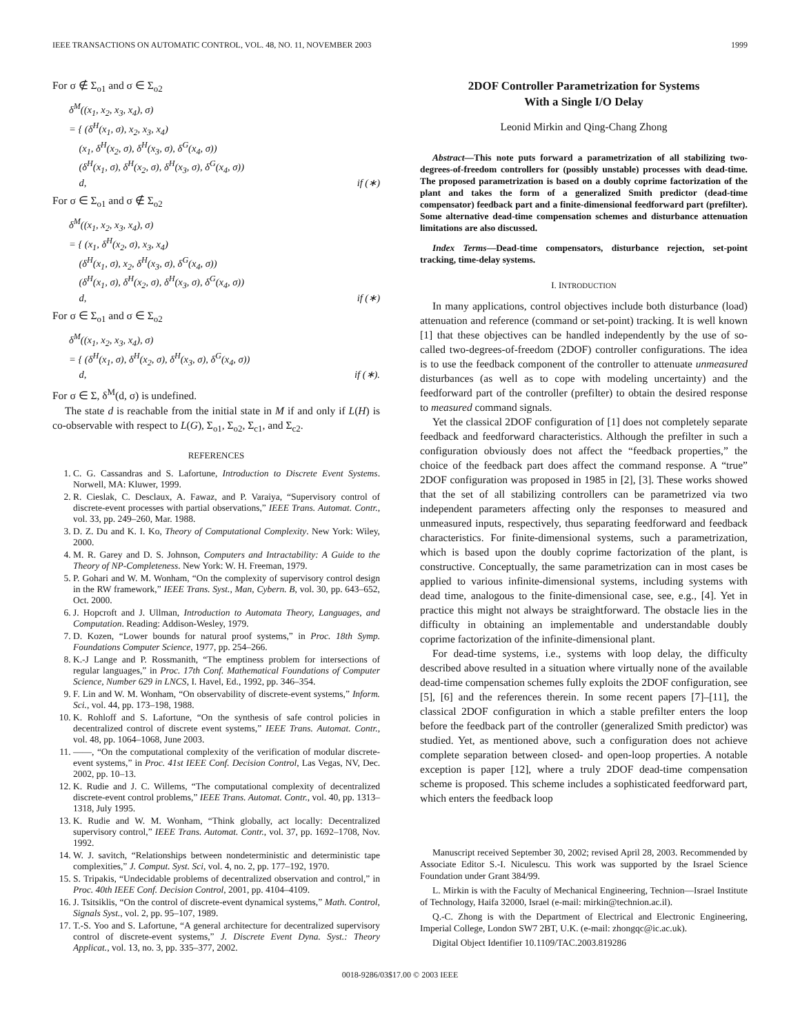IEEE TRANSACTIONS ON AUTOMATIC CONTROL, VOL. 48, NO. 11, NOVEMBER 2003 1999
For σ ∉ Σ<sub>o1</sub> and σ ∈ Σ<sub>o2</sub>
δ<sup>M</sup>((x<sub>1</sub>, x<sub>2</sub>, x<sub>3</sub>, x<sub>4</sub>), σ)
= { (δ<sup>H</sup>(x<sub>1</sub>, σ), x<sub>2</sub>, x<sub>3</sub>, x<sub>4</sub>)
(x<sub>1</sub>, δ<sup>H</sup>(x<sub>2</sub>, σ), δ<sup>H</sup>(x<sub>3</sub>, σ), δ<sup>G</sup>(x<sub>4</sub>, σ))
(δ<sup>H</sup>(x<sub>1</sub>, σ), δ<sup>H</sup>(x<sub>2</sub>, σ), δ<sup>H</sup>(x<sub>3</sub>, σ), δ<sup>G</sup>(x<sub>4</sub>, σ))
d, if (∗)
For σ ∈ Σ<sub>o1</sub> and σ ∉ Σ<sub>o2</sub>
δ<sup>M</sup>((x<sub>1</sub>, x<sub>2</sub>, x<sub>3</sub>, x<sub>4</sub>), σ)
= { (x<sub>1</sub>, δ<sup>H</sup>(x<sub>2</sub>, σ), x<sub>3</sub>, x<sub>4</sub>)
(δ<sup>H</sup>(x<sub>1</sub>, σ), x<sub>2</sub>, δ<sup>H</sup>(x<sub>3</sub>, σ), δ<sup>G</sup>(x<sub>4</sub>, σ))
(δ<sup>H</sup>(x<sub>1</sub>, σ), δ<sup>H</sup>(x<sub>2</sub>, σ), δ<sup>H</sup>(x<sub>3</sub>, σ), δ<sup>G</sup>(x<sub>4</sub>, σ))
d, if (∗)
For σ ∈ Σ<sub>o1</sub> and σ ∈ Σ<sub>o2</sub>
δ<sup>M</sup>((x<sub>1</sub>, x<sub>2</sub>, x<sub>3</sub>, x<sub>4</sub>), σ)
= { (δ<sup>H</sup>(x<sub>1</sub>, σ), δ<sup>H</sup>(x<sub>2</sub>, σ), δ<sup>H</sup>(x<sub>3</sub>, σ), δ<sup>G</sup>(x<sub>4</sub>, σ))
d, if (∗).
For σ ∈ Σ, δ<sup>M</sup>(d, σ) is undefined.
The state d is reachable from the initial state in M if and only if L(H) is co-observable with respect to L(G), Σ<sub>o1</sub>, Σ<sub>o2</sub>, Σ<sub>c1</sub>, and Σ<sub>c2</sub>.
REFERENCES
1. C. G. Cassandras and S. Lafortune, Introduction to Discrete Event Systems. Norwell, MA: Kluwer, 1999.
2. R. Cieslak, C. Desclaux, A. Fawaz, and P. Varaiya, “Supervisory control of discrete-event processes with partial observations,” IEEE Trans. Automat. Contr., vol. 33, pp. 249–260, Mar. 1988.
3. D. Z. Du and K. I. Ko, Theory of Computational Complexity. New York: Wiley, 2000.
4. M. R. Garey and D. S. Johnson, Computers and Intractability: A Guide to the Theory of NP-Completeness. New York: W. H. Freeman, 1979.
5. P. Gohari and W. M. Wonham, “On the complexity of supervisory control design in the RW framework,” IEEE Trans. Syst., Man, Cybern. B, vol. 30, pp. 643–652, Oct. 2000.
6. J. Hopcroft and J. Ullman, Introduction to Automata Theory, Languages, and Computation. Reading: Addison-Wesley, 1979.
7. D. Kozen, “Lower bounds for natural proof systems,” in Proc. 18th Symp. Foundations Computer Science, 1977, pp. 254–266.
8. K.-J Lange and P. Rossmanith, “The emptiness problem for intersections of regular languages,” in Proc. 17th Conf. Mathematical Foundations of Computer Science, Number 629 in LNCS, I. Havel, Ed., 1992, pp. 346–354.
9. F. Lin and W. M. Wonham, “On observability of discrete-event systems,” Inform. Sci., vol. 44, pp. 173–198, 1988.
10. K. Rohloff and S. Lafortune, “On the synthesis of safe control policies in decentralized control of discrete event systems,” IEEE Trans. Automat. Contr., vol. 48, pp. 1064–1068, June 2003.
11. ——, “On the computational complexity of the verification of modular discrete-event systems,” in Proc. 41st IEEE Conf. Decision Control, Las Vegas, NV, Dec. 2002, pp. 10–13.
12. K. Rudie and J. C. Willems, “The computational complexity of decentralized discrete-event control problems,” IEEE Trans. Automat. Contr., vol. 40, pp. 1313–1318, July 1995.
13. K. Rudie and W. M. Wonham, “Think globally, act locally: Decentralized supervisory control,” IEEE Trans. Automat. Contr., vol. 37, pp. 1692–1708, Nov. 1992.
14. W. J. savitch, “Relationships between nondeterministic and deterministic tape complexities,” J. Comput. Syst. Sci, vol. 4, no. 2, pp. 177–192, 1970.
15. S. Tripakis, “Undecidable problems of decentralized observation and control,” in Proc. 40th IEEE Conf. Decision Control, 2001, pp. 4104–4109.
16. J. Tsitsiklis, “On the control of discrete-event dynamical systems,” Math. Control, Signals Syst., vol. 2, pp. 95–107, 1989.
17. T.-S. Yoo and S. Lafortune, “A general architecture for decentralized supervisory control of discrete-event systems,” J. Discrete Event Dyna. Syst.: Theory Applicat., vol. 13, no. 3, pp. 335–377, 2002.
2DOF Controller Parametrization for Systems
With a Single I/O Delay
Leonid Mirkin and Qing-Chang Zhong
Abstract—This note puts forward a parametrization of all stabilizing two-degrees-of-freedom controllers for (possibly unstable) processes with dead-time. The proposed parametrization is based on a doubly coprime factorization of the plant and takes the form of a generalized Smith predictor (dead-time compensator) feedback part and a finite-dimensional feedforward part (prefilter). Some alternative dead-time compensation schemes and disturbance attenuation limitations are also discussed.
Index Terms—Dead-time compensators, disturbance rejection, set-point tracking, time-delay systems.
I. INTRODUCTION
In many applications, control objectives include both disturbance (load) attenuation and reference (command or set-point) tracking. It is well known [1] that these objectives can be handled independently by the use of so-called two-degrees-of-freedom (2DOF) controller configurations. The idea is to use the feedback component of the controller to attenuate unmeasured disturbances (as well as to cope with modeling uncertainty) and the feedforward part of the controller (prefilter) to obtain the desired response to measured command signals.
Yet the classical 2DOF configuration of [1] does not completely separate feedback and feedforward characteristics. Although the prefilter in such a configuration obviously does not affect the “feedback properties,” the choice of the feedback part does affect the command response. A “true” 2DOF configuration was proposed in 1985 in [2], [3]. These works showed that the set of all stabilizing controllers can be parametrized via two independent parameters affecting only the responses to measured and unmeasured inputs, respectively, thus separating feedforward and feedback characteristics. For finite-dimensional systems, such a parametrization, which is based upon the doubly coprime factorization of the plant, is constructive. Conceptually, the same parametrization can in most cases be applied to various infinite-dimensional systems, including systems with dead time, analogous to the finite-dimensional case, see, e.g., [4]. Yet in practice this might not always be straightforward. The obstacle lies in the difficulty in obtaining an implementable and understandable doubly coprime factorization of the infinite-dimensional plant.
For dead-time systems, i.e., systems with loop delay, the difficulty described above resulted in a situation where virtually none of the available dead-time compensation schemes fully exploits the 2DOF configuration, see [5], [6] and the references therein. In some recent papers [7]–[11], the classical 2DOF configuration in which a stable prefilter enters the loop before the feedback part of the controller (generalized Smith predictor) was studied. Yet, as mentioned above, such a configuration does not achieve complete separation between closed- and open-loop properties. A notable exception is paper [12], where a truly 2DOF dead-time compensation scheme is proposed. This scheme includes a sophisticated feedforward part, which enters the feedback loop
Manuscript received September 30, 2002; revised April 28, 2003. Recommended by Associate Editor S.-I. Niculescu. This work was supported by the Israel Science Foundation under Grant 384/99.
L. Mirkin is with the Faculty of Mechanical Engineering, Technion—Israel Institute of Technology, Haifa 32000, Israel (e-mail: mirkin@technion.ac.il).
Q.-C. Zhong is with the Department of Electrical and Electronic Engineering, Imperial College, London SW7 2BT, U.K. (e-mail: zhongqc@ic.ac.uk).
Digital Object Identifier 10.1109/TAC.2003.819286
0018-9286/03$17.00 © 2003 IEEE